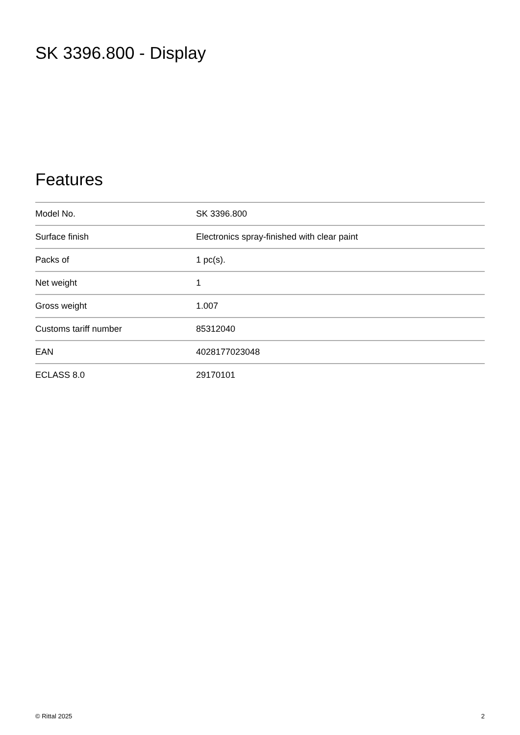SK 3396.800 - Display
Features
| Model No. | SK 3396.800 |
| Surface finish | Electronics spray-finished with clear paint |
| Packs of | 1 pc(s). |
| Net weight | 1 |
| Gross weight | 1.007 |
| Customs tariff number | 85312040 |
| EAN | 4028177023048 |
| ECLASS 8.0 | 29170101 |
© Rittal 2025 2